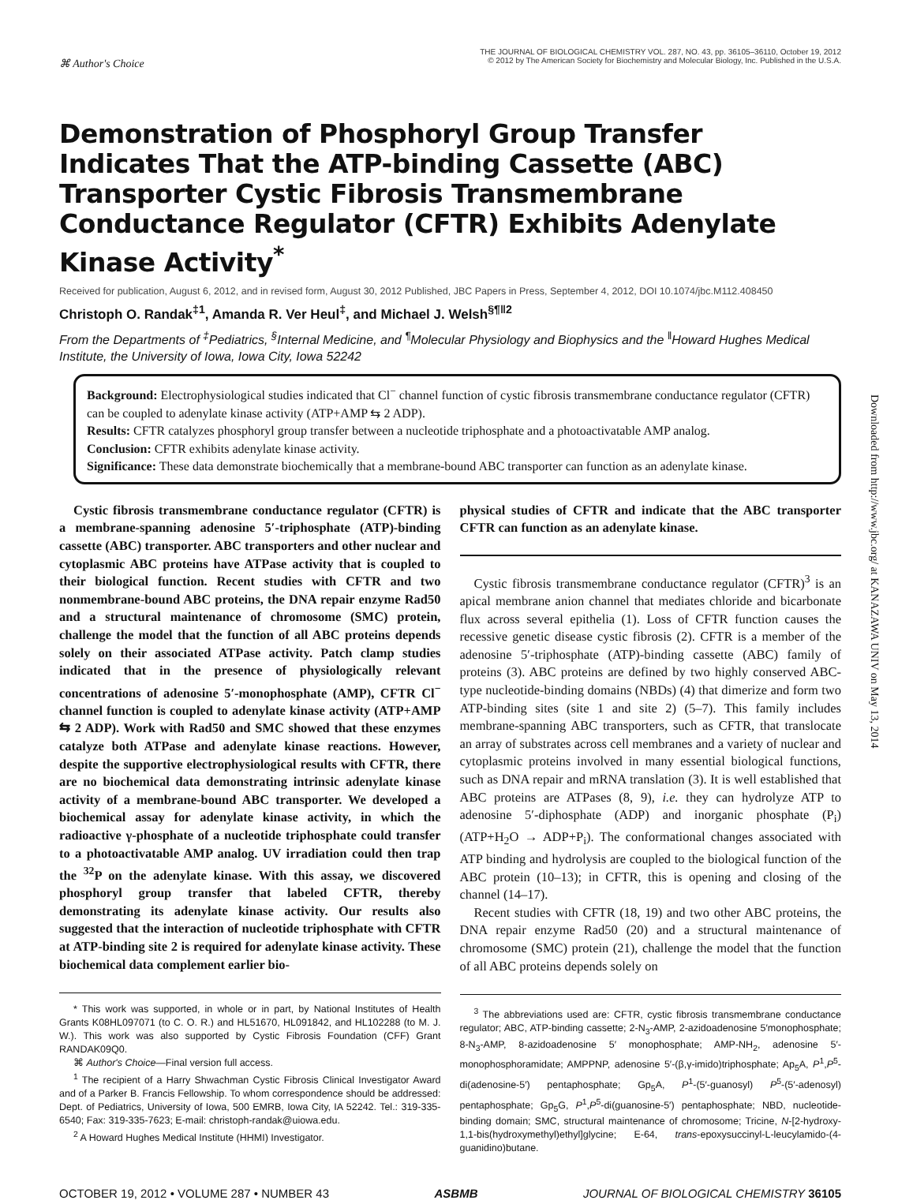⌘ Author's Choice
THE JOURNAL OF BIOLOGICAL CHEMISTRY VOL. 287, NO. 43, pp. 36105–36110, October 19, 2012
© 2012 by The American Society for Biochemistry and Molecular Biology, Inc. Published in the U.S.A.
Demonstration of Phosphoryl Group Transfer Indicates That the ATP-binding Cassette (ABC) Transporter Cystic Fibrosis Transmembrane Conductance Regulator (CFTR) Exhibits Adenylate Kinase Activity<sup>*</sup>
Received for publication, August 6, 2012, and in revised form, August 30, 2012 Published, JBC Papers in Press, September 4, 2012, DOI 10.1074/jbc.M112.408450
Christoph O. Randak<sup>‡1</sup>, Amanda R. Ver Heul<sup>‡</sup>, and Michael J. Welsh<sup>§¶‖2</sup>
From the Departments of <sup>‡</sup>Pediatrics, <sup>§</sup>Internal Medicine, and <sup>¶</sup>Molecular Physiology and Biophysics and the <sup>‖</sup>Howard Hughes Medical Institute, the University of Iowa, Iowa City, Iowa 52242
Background: Electrophysiological studies indicated that Cl<sup>−</sup> channel function of cystic fibrosis transmembrane conductance regulator (CFTR) can be coupled to adenylate kinase activity (ATP+AMP ⇆ 2 ADP).
Results: CFTR catalyzes phosphoryl group transfer between a nucleotide triphosphate and a photoactivatable AMP analog.
Conclusion: CFTR exhibits adenylate kinase activity.
Significance: These data demonstrate biochemically that a membrane-bound ABC transporter can function as an adenylate kinase.
Cystic fibrosis transmembrane conductance regulator (CFTR) is a membrane-spanning adenosine 5′-triphosphate (ATP)-binding cassette (ABC) transporter. ABC transporters and other nuclear and cytoplasmic ABC proteins have ATPase activity that is coupled to their biological function. Recent studies with CFTR and two nonmembrane-bound ABC proteins, the DNA repair enzyme Rad50 and a structural maintenance of chromosome (SMC) protein, challenge the model that the function of all ABC proteins depends solely on their associated ATPase activity. Patch clamp studies indicated that in the presence of physiologically relevant concentrations of adenosine 5′-monophosphate (AMP), CFTR Cl<sup>−</sup> channel function is coupled to adenylate kinase activity (ATP+AMP ⇆ 2 ADP). Work with Rad50 and SMC showed that these enzymes catalyze both ATPase and adenylate kinase reactions. However, despite the supportive electrophysiological results with CFTR, there are no biochemical data demonstrating intrinsic adenylate kinase activity of a membrane-bound ABC transporter. We developed a biochemical assay for adenylate kinase activity, in which the radioactive γ-phosphate of a nucleotide triphosphate could transfer to a photoactivatable AMP analog. UV irradiation could then trap the <sup>32</sup>P on the adenylate kinase. With this assay, we discovered phosphoryl group transfer that labeled CFTR, thereby demonstrating its adenylate kinase activity. Our results also suggested that the interaction of nucleotide triphosphate with CFTR at ATP-binding site 2 is required for adenylate kinase activity. These biochemical data complement earlier bio-
* This work was supported, in whole or in part, by National Institutes of Health Grants K08HL097071 (to C. O. R.) and HL51670, HL091842, and HL102288 (to M. J. W.). This work was also supported by Cystic Fibrosis Foundation (CFF) Grant RANDAK09Q0.
⌘ Author's Choice—Final version full access.
<sup>1</sup> The recipient of a Harry Shwachman Cystic Fibrosis Clinical Investigator Award and of a Parker B. Francis Fellowship. To whom correspondence should be addressed: Dept. of Pediatrics, University of Iowa, 500 EMRB, Iowa City, IA 52242. Tel.: 319-335-6540; Fax: 319-335-7623; E-mail: christoph-randak@uiowa.edu.
<sup>2</sup> A Howard Hughes Medical Institute (HHMI) Investigator.
physical studies of CFTR and indicate that the ABC transporter CFTR can function as an adenylate kinase.
Cystic fibrosis transmembrane conductance regulator (CFTR)<sup>3</sup> is an apical membrane anion channel that mediates chloride and bicarbonate flux across several epithelia (1). Loss of CFTR function causes the recessive genetic disease cystic fibrosis (2). CFTR is a member of the adenosine 5′-triphosphate (ATP)-binding cassette (ABC) family of proteins (3). ABC proteins are defined by two highly conserved ABC-type nucleotide-binding domains (NBDs) (4) that dimerize and form two ATP-binding sites (site 1 and site 2) (5–7). This family includes membrane-spanning ABC transporters, such as CFTR, that translocate an array of substrates across cell membranes and a variety of nuclear and cytoplasmic proteins involved in many essential biological functions, such as DNA repair and mRNA translation (3). It is well established that ABC proteins are ATPases (8, 9), i.e. they can hydrolyze ATP to adenosine 5′-diphosphate (ADP) and inorganic phosphate (P<sub>i</sub>) (ATP+H<sub>2</sub>O → ADP+P<sub>i</sub>). The conformational changes associated with ATP binding and hydrolysis are coupled to the biological function of the ABC protein (10–13); in CFTR, this is opening and closing of the channel (14–17).
Recent studies with CFTR (18, 19) and two other ABC proteins, the DNA repair enzyme Rad50 (20) and a structural maintenance of chromosome (SMC) protein (21), challenge the model that the function of all ABC proteins depends solely on
<sup>3</sup> The abbreviations used are: CFTR, cystic fibrosis transmembrane conductance regulator; ABC, ATP-binding cassette; 2-N<sub>3</sub>-AMP, 2-azidoadenosine 5′monophosphate; 8-N<sub>3</sub>-AMP, 8-azidoadenosine 5′ monophosphate; AMP-NH<sub>2</sub>, adenosine 5′-monophosphoramidate; AMPPNP, adenosine 5′-(β,γ-imido)triphosphate; Ap<sub>5</sub>A, P<sup>1</sup>,P<sup>5</sup>-di(adenosine-5′) pentaphosphate; Gp<sub>5</sub>A, P<sup>1</sup>-(5′-guanosyl) P<sup>5</sup>-(5′-adenosyl) pentaphosphate; Gp<sub>5</sub>G, P<sup>1</sup>,P<sup>5</sup>-di(guanosine-5′) pentaphosphate; NBD, nucleotide-binding domain; SMC, structural maintenance of chromosome; Tricine, N-[2-hydroxy-1,1-bis(hydroxymethyl)ethyl]glycine; E-64, trans-epoxysuccinyl-L-leucylamido-(4-guanidino)butane.
OCTOBER 19, 2012 • VOLUME 287 • NUMBER 43 ASBMB JOURNAL OF BIOLOGICAL CHEMISTRY 36105
Downloaded from http://www.jbc.org/ at KANAZAWA UNIV on May 13, 2014